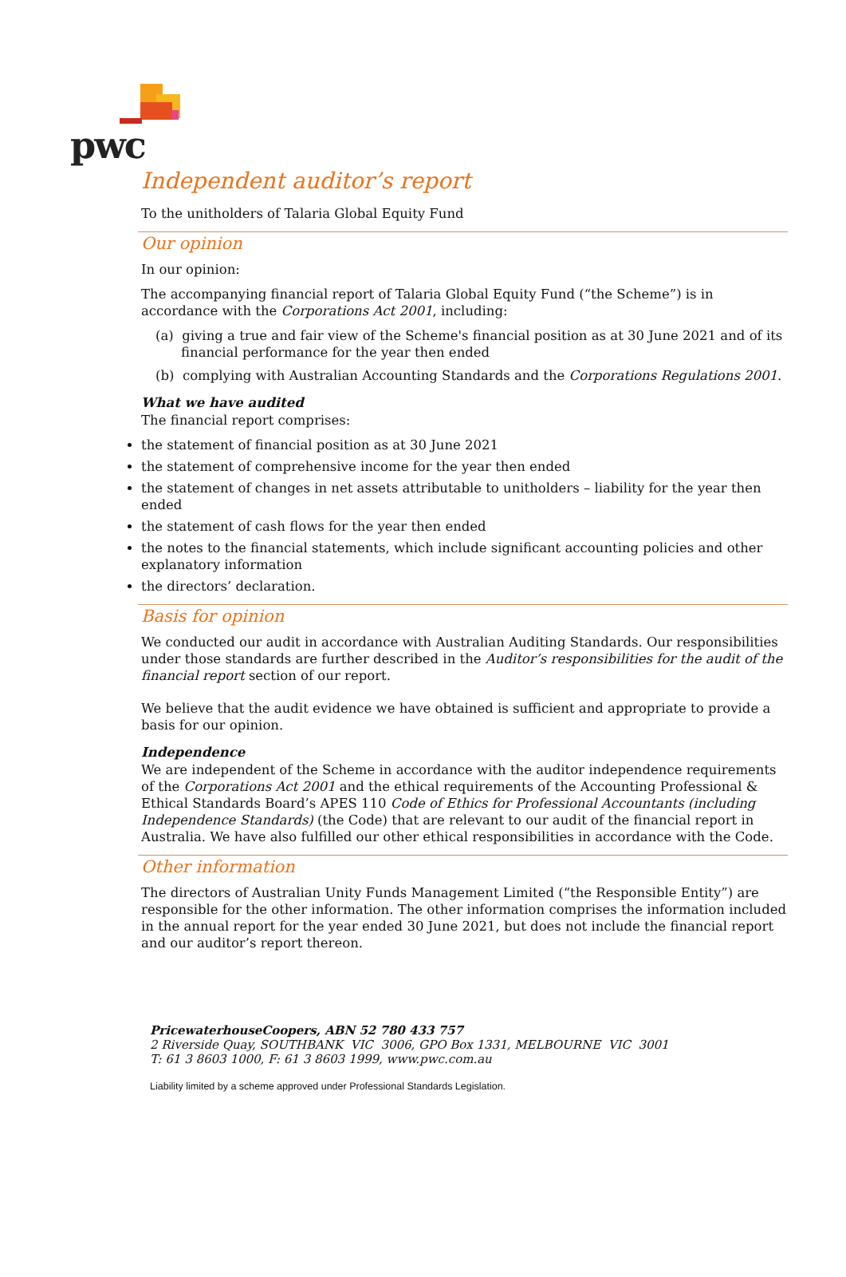pwc
Independent auditor’s report
To the unitholders of Talaria Global Equity Fund
Our opinion
In our opinion:
The accompanying financial report of Talaria Global Equity Fund (“the Scheme”) is in accordance with the Corporations Act 2001, including:
(a) giving a true and fair view of the Scheme's financial position as at 30 June 2021 and of its financial performance for the year then ended
(b) complying with Australian Accounting Standards and the Corporations Regulations 2001.
What we have audited
The financial report comprises:
the statement of financial position as at 30 June 2021
the statement of comprehensive income for the year then ended
the statement of changes in net assets attributable to unitholders – liability for the year then ended
the statement of cash flows for the year then ended
the notes to the financial statements, which include significant accounting policies and other explanatory information
the directors’ declaration.
Basis for opinion
We conducted our audit in accordance with Australian Auditing Standards. Our responsibilities under those standards are further described in the Auditor’s responsibilities for the audit of the financial report section of our report.
We believe that the audit evidence we have obtained is sufficient and appropriate to provide a basis for our opinion.
Independence
We are independent of the Scheme in accordance with the auditor independence requirements of the Corporations Act 2001 and the ethical requirements of the Accounting Professional & Ethical Standards Board’s APES 110 Code of Ethics for Professional Accountants (including Independence Standards) (the Code) that are relevant to our audit of the financial report in Australia. We have also fulfilled our other ethical responsibilities in accordance with the Code.
Other information
The directors of Australian Unity Funds Management Limited (“the Responsible Entity”) are responsible for the other information. The other information comprises the information included in the annual report for the year ended 30 June 2021, but does not include the financial report and our auditor’s report thereon.
PricewaterhouseCoopers, ABN 52 780 433 757
2 Riverside Quay, SOUTHBANK VIC 3006, GPO Box 1331, MELBOURNE VIC 3001
T: 61 3 8603 1000, F: 61 3 8603 1999, www.pwc.com.au
Liability limited by a scheme approved under Professional Standards Legislation.